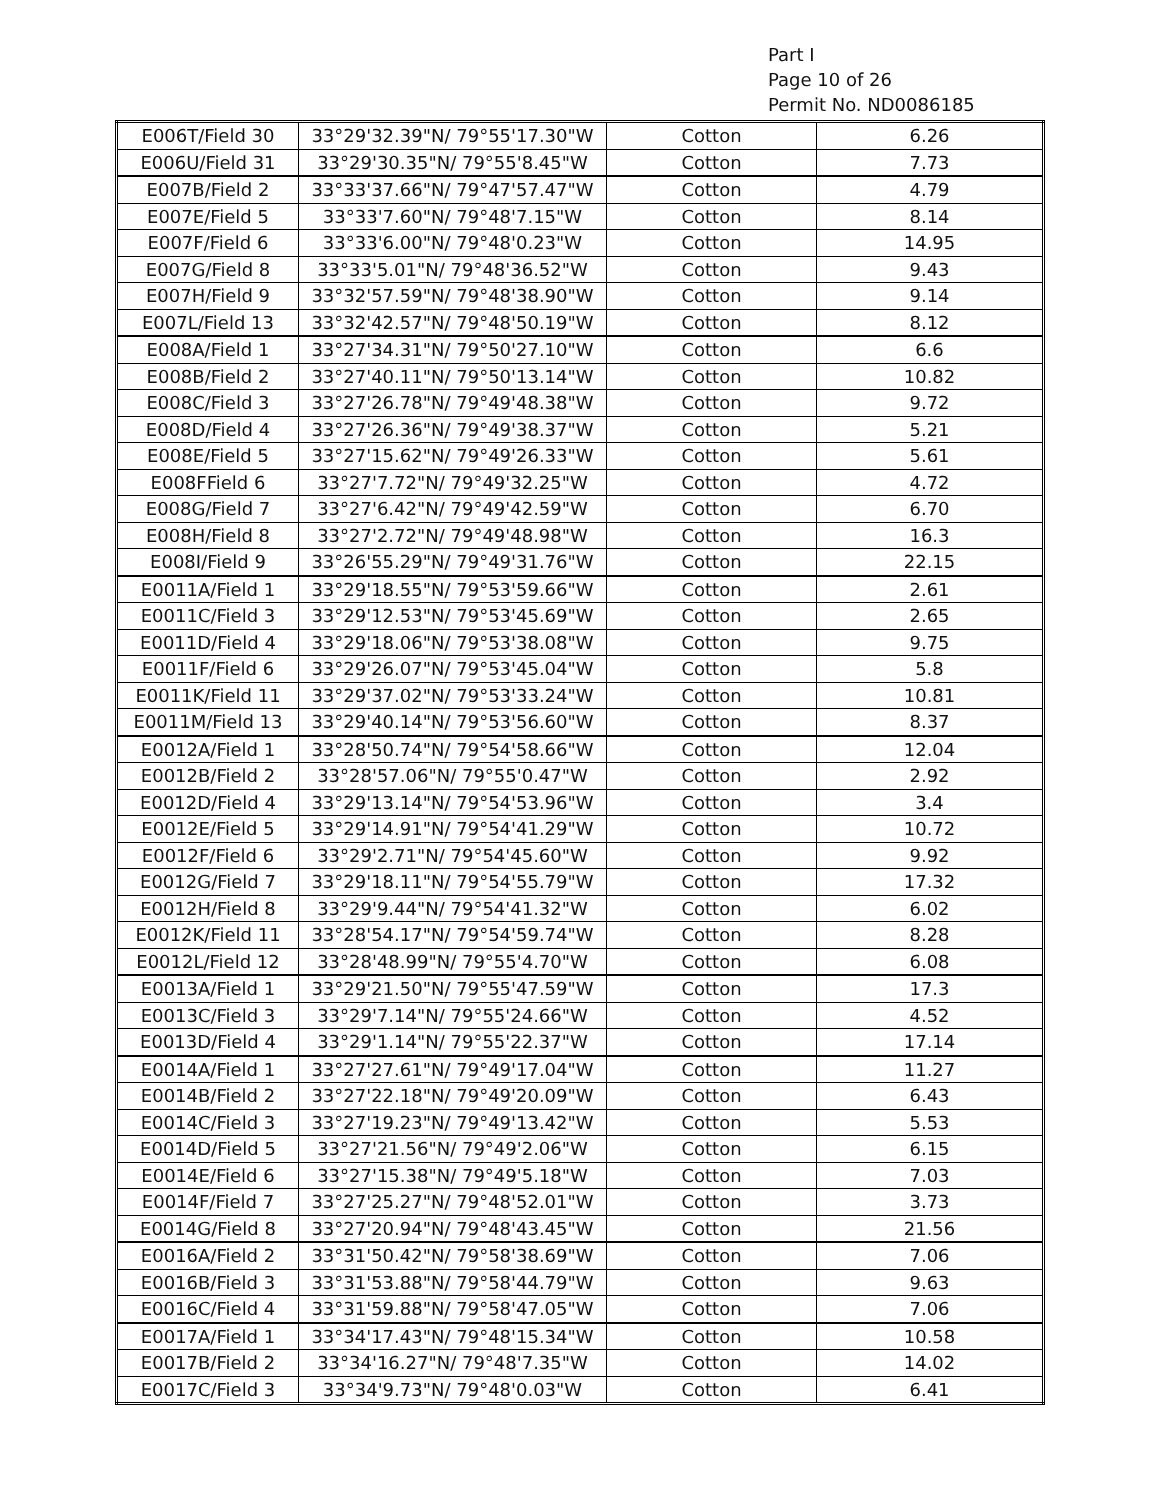Part I
Page 10 of 26
Permit No. ND0086185
| E006T/Field 30 | 33°29'32.39"N/ 79°55'17.30"W | Cotton | 6.26 |
| E006U/Field 31 | 33°29'30.35"N/ 79°55'8.45"W | Cotton | 7.73 |
| E007B/Field 2 | 33°33'37.66"N/ 79°47'57.47"W | Cotton | 4.79 |
| E007E/Field 5 | 33°33'7.60"N/ 79°48'7.15"W | Cotton | 8.14 |
| E007F/Field 6 | 33°33'6.00"N/ 79°48'0.23"W | Cotton | 14.95 |
| E007G/Field 8 | 33°33'5.01"N/ 79°48'36.52"W | Cotton | 9.43 |
| E007H/Field 9 | 33°32'57.59"N/ 79°48'38.90"W | Cotton | 9.14 |
| E007L/Field 13 | 33°32'42.57"N/ 79°48'50.19"W | Cotton | 8.12 |
| E008A/Field 1 | 33°27'34.31"N/ 79°50'27.10"W | Cotton | 6.6 |
| E008B/Field 2 | 33°27'40.11"N/ 79°50'13.14"W | Cotton | 10.82 |
| E008C/Field 3 | 33°27'26.78"N/ 79°49'48.38"W | Cotton | 9.72 |
| E008D/Field 4 | 33°27'26.36"N/ 79°49'38.37"W | Cotton | 5.21 |
| E008E/Field 5 | 33°27'15.62"N/ 79°49'26.33"W | Cotton | 5.61 |
| E008FField 6 | 33°27'7.72"N/ 79°49'32.25"W | Cotton | 4.72 |
| E008G/Field 7 | 33°27'6.42"N/ 79°49'42.59"W | Cotton | 6.70 |
| E008H/Field 8 | 33°27'2.72"N/ 79°49'48.98"W | Cotton | 16.3 |
| E008I/Field 9 | 33°26'55.29"N/ 79°49'31.76"W | Cotton | 22.15 |
| E0011A/Field 1 | 33°29'18.55"N/ 79°53'59.66"W | Cotton | 2.61 |
| E0011C/Field 3 | 33°29'12.53"N/ 79°53'45.69"W | Cotton | 2.65 |
| E0011D/Field 4 | 33°29'18.06"N/ 79°53'38.08"W | Cotton | 9.75 |
| E0011F/Field 6 | 33°29'26.07"N/ 79°53'45.04"W | Cotton | 5.8 |
| E0011K/Field 11 | 33°29'37.02"N/ 79°53'33.24"W | Cotton | 10.81 |
| E0011M/Field 13 | 33°29'40.14"N/ 79°53'56.60"W | Cotton | 8.37 |
| E0012A/Field 1 | 33°28'50.74"N/ 79°54'58.66"W | Cotton | 12.04 |
| E0012B/Field 2 | 33°28'57.06"N/ 79°55'0.47"W | Cotton | 2.92 |
| E0012D/Field 4 | 33°29'13.14"N/ 79°54'53.96"W | Cotton | 3.4 |
| E0012E/Field 5 | 33°29'14.91"N/ 79°54'41.29"W | Cotton | 10.72 |
| E0012F/Field 6 | 33°29'2.71"N/ 79°54'45.60"W | Cotton | 9.92 |
| E0012G/Field 7 | 33°29'18.11"N/ 79°54'55.79"W | Cotton | 17.32 |
| E0012H/Field 8 | 33°29'9.44"N/ 79°54'41.32"W | Cotton | 6.02 |
| E0012K/Field 11 | 33°28'54.17"N/ 79°54'59.74"W | Cotton | 8.28 |
| E0012L/Field 12 | 33°28'48.99"N/ 79°55'4.70"W | Cotton | 6.08 |
| E0013A/Field 1 | 33°29'21.50"N/ 79°55'47.59"W | Cotton | 17.3 |
| E0013C/Field 3 | 33°29'7.14"N/ 79°55'24.66"W | Cotton | 4.52 |
| E0013D/Field 4 | 33°29'1.14"N/ 79°55'22.37"W | Cotton | 17.14 |
| E0014A/Field 1 | 33°27'27.61"N/ 79°49'17.04"W | Cotton | 11.27 |
| E0014B/Field 2 | 33°27'22.18"N/ 79°49'20.09"W | Cotton | 6.43 |
| E0014C/Field 3 | 33°27'19.23"N/ 79°49'13.42"W | Cotton | 5.53 |
| E0014D/Field 5 | 33°27'21.56"N/ 79°49'2.06"W | Cotton | 6.15 |
| E0014E/Field 6 | 33°27'15.38"N/ 79°49'5.18"W | Cotton | 7.03 |
| E0014F/Field 7 | 33°27'25.27"N/ 79°48'52.01"W | Cotton | 3.73 |
| E0014G/Field 8 | 33°27'20.94"N/ 79°48'43.45"W | Cotton | 21.56 |
| E0016A/Field 2 | 33°31'50.42"N/ 79°58'38.69"W | Cotton | 7.06 |
| E0016B/Field 3 | 33°31'53.88"N/ 79°58'44.79"W | Cotton | 9.63 |
| E0016C/Field 4 | 33°31'59.88"N/ 79°58'47.05"W | Cotton | 7.06 |
| E0017A/Field 1 | 33°34'17.43"N/ 79°48'15.34"W | Cotton | 10.58 |
| E0017B/Field 2 | 33°34'16.27"N/ 79°48'7.35"W | Cotton | 14.02 |
| E0017C/Field 3 | 33°34'9.73"N/ 79°48'0.03"W | Cotton | 6.41 |